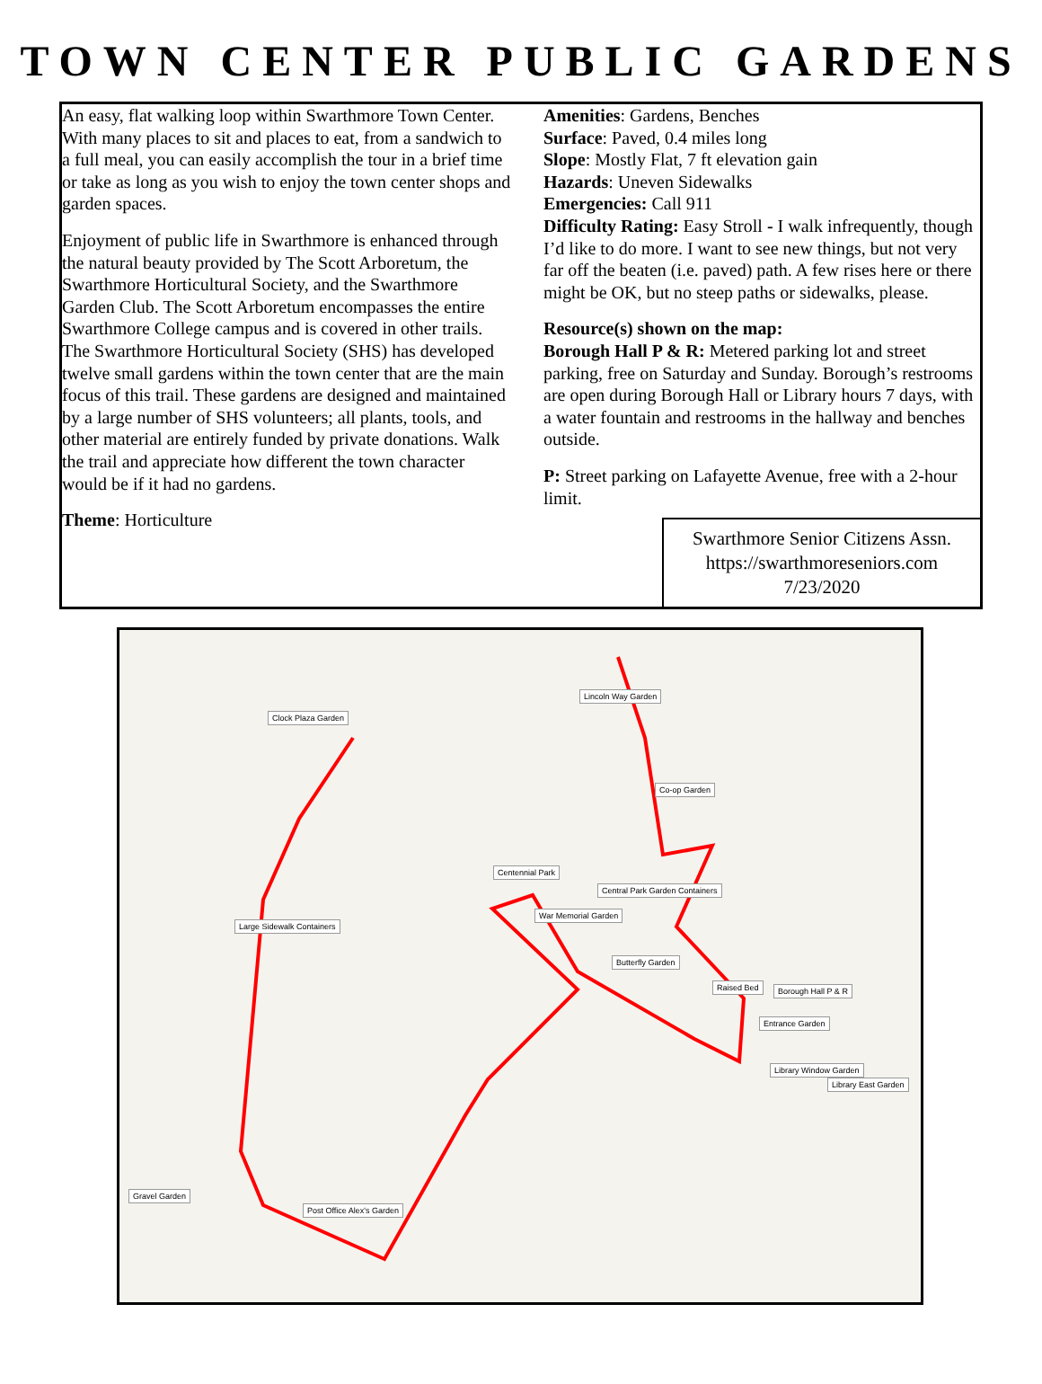TOWN CENTER PUBLIC GARDENS
An easy, flat walking loop within Swarthmore Town Center. With many places to sit and places to eat, from a sandwich to a full meal, you can easily accomplish the tour in a brief time or take as long as you wish to enjoy the town center shops and garden spaces.
Enjoyment of public life in Swarthmore is enhanced through the natural beauty provided by The Scott Arboretum, the Swarthmore Horticultural Society, and the Swarthmore Garden Club. The Scott Arboretum encompasses the entire Swarthmore College campus and is covered in other trails. The Swarthmore Horticultural Society (SHS) has developed twelve small gardens within the town center that are the main focus of this trail. These gardens are designed and maintained by a large number of SHS volunteers; all plants, tools, and other material are entirely funded by private donations. Walk the trail and appreciate how different the town character would be if it had no gardens.
Theme: Horticulture
Amenities: Gardens, Benches
Surface: Paved, 0.4 miles long
Slope: Mostly Flat, 7 ft elevation gain
Hazards: Uneven Sidewalks
Emergencies: Call 911
Difficulty Rating: Easy Stroll - I walk infrequently, though I’d like to do more. I want to see new things, but not very far off the beaten (i.e. paved) path. A few rises here or there might be OK, but no steep paths or sidewalks, please.
Resource(s) shown on the map:
Borough Hall P & R: Metered parking lot and street parking, free on Saturday and Sunday. Borough’s restrooms are open during Borough Hall or Library hours 7 days, with a water fountain and restrooms in the hallway and benches outside.
P: Street parking on Lafayette Avenue, free with a 2-hour limit.
Swarthmore Senior Citizens Assn.
https://swarthmoreseniors.com
7/23/2020
Clock Plaza Garden
Lincoln Way Garden
Co-op Garden
Centennial Park
Central Park Garden Containers
War Memorial Garden
Large Sidewalk Containers
Butterfly Garden
Raised Bed Borough Hall P & R
Entrance Garden
Library Window Garden
Library East Garden
Gravel Garden
Post Office Alex's Garden